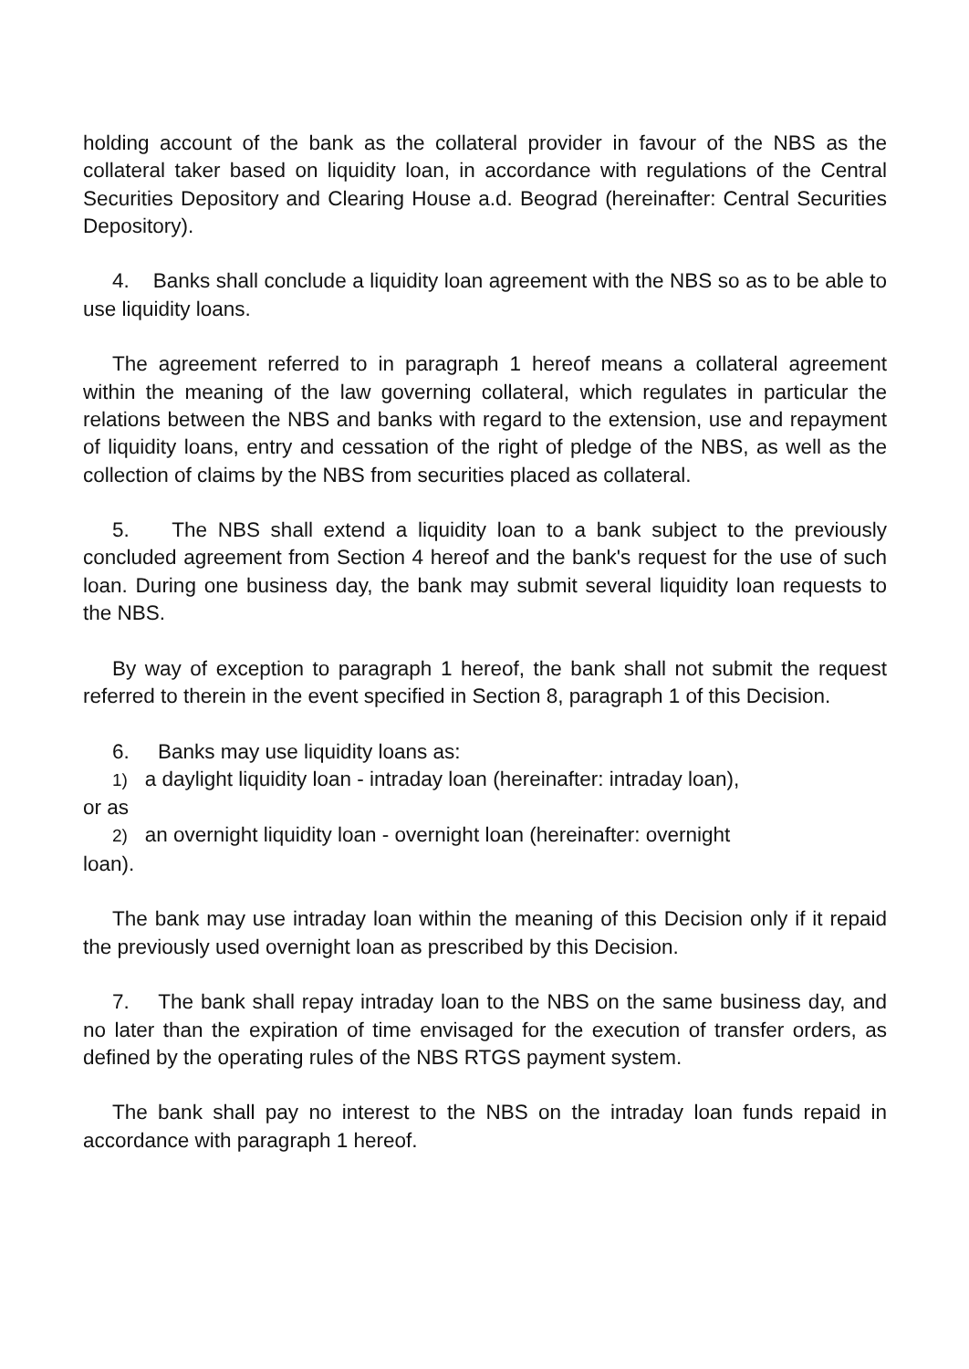holding account of the bank as the collateral provider in favour of the NBS as the collateral taker based on liquidity loan, in accordance with regulations of the Central Securities Depository and Clearing House a.d. Beograd (hereinafter: Central Securities Depository).
4. Banks shall conclude a liquidity loan agreement with the NBS so as to be able to use liquidity loans.
The agreement referred to in paragraph 1 hereof means a collateral agreement within the meaning of the law governing collateral, which regulates in particular the relations between the NBS and banks with regard to the extension, use and repayment of liquidity loans, entry and cessation of the right of pledge of the NBS, as well as the collection of claims by the NBS from securities placed as collateral.
5. The NBS shall extend a liquidity loan to a bank subject to the previously concluded agreement from Section 4 hereof and the bank's request for the use of such loan. During one business day, the bank may submit several liquidity loan requests to the NBS.
By way of exception to paragraph 1 hereof, the bank shall not submit the request referred to therein in the event specified in Section 8, paragraph 1 of this Decision.
6. Banks may use liquidity loans as:
1) a daylight liquidity loan - intraday loan (hereinafter: intraday loan),
or as
2) an overnight liquidity loan - overnight loan (hereinafter: overnight
loan).
The bank may use intraday loan within the meaning of this Decision only if it repaid the previously used overnight loan as prescribed by this Decision.
7. The bank shall repay intraday loan to the NBS on the same business day, and no later than the expiration of time envisaged for the execution of transfer orders, as defined by the operating rules of the NBS RTGS payment system.
The bank shall pay no interest to the NBS on the intraday loan funds repaid in accordance with paragraph 1 hereof.